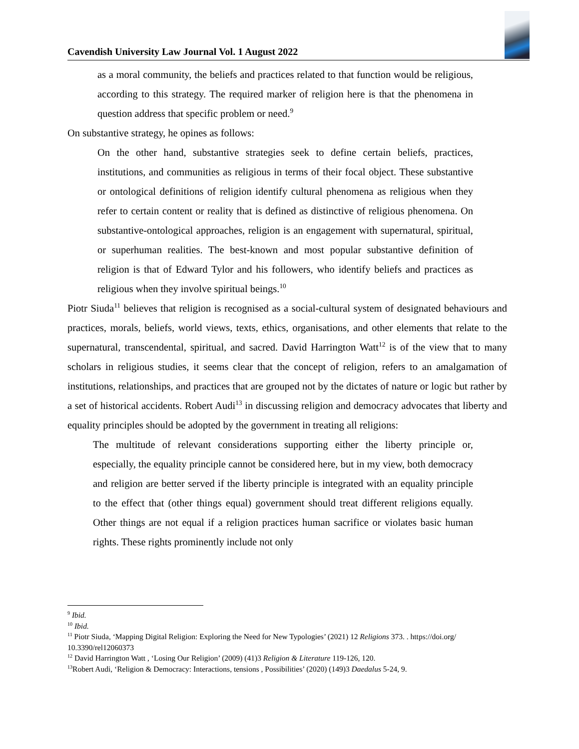Cavendish University Law Journal Vol. 1 August 2022
as a moral community, the beliefs and practices related to that function would be religious, according to this strategy. The required marker of religion here is that the phenomena in question address that specific problem or need.<sup>9</sup>
On substantive strategy, he opines as follows:
On the other hand, substantive strategies seek to define certain beliefs, practices, institutions, and communities as religious in terms of their focal object. These substantive or ontological definitions of religion identify cultural phenomena as religious when they refer to certain content or reality that is defined as distinctive of religious phenomena. On substantive-ontological approaches, religion is an engagement with supernatural, spiritual, or superhuman realities. The best-known and most popular substantive definition of religion is that of Edward Tylor and his followers, who identify beliefs and practices as religious when they involve spiritual beings.<sup>10</sup>
Piotr Siuda<sup>11</sup> believes that religion is recognised as a social-cultural system of designated behaviours and practices, morals, beliefs, world views, texts, ethics, organisations, and other elements that relate to the supernatural, transcendental, spiritual, and sacred. David Harrington Watt<sup>12</sup> is of the view that to many scholars in religious studies, it seems clear that the concept of religion, refers to an amalgamation of institutions, relationships, and practices that are grouped not by the dictates of nature or logic but rather by a set of historical accidents. Robert Audi<sup>13</sup> in discussing religion and democracy advocates that liberty and equality principles should be adopted by the government in treating all religions:
The multitude of relevant considerations supporting either the liberty principle or, especially, the equality principle cannot be considered here, but in my view, both democracy and religion are better served if the liberty principle is integrated with an equality principle to the effect that (other things equal) government should treat different religions equally. Other things are not equal if a religion practices human sacrifice or violates basic human rights. These rights prominently include not only
<sup>9</sup> Ibid.
<sup>10</sup> Ibid.
<sup>11</sup> Piotr Siuda, ‘Mapping Digital Religion: Exploring the Need for New Typologies’ (2021) 12 Religions 373. . https://doi.org/ 10.3390/rel12060373
<sup>12</sup> David Harrington Watt , ‘Losing Our Religion’ (2009) (41)3 Religion & Literature 119-126, 120.
<sup>13</sup> Robert Audi, ‘Religion & Democracy: Interactions, tensions , Possibilities’ (2020) (149)3 Daedalus 5-24, 9.